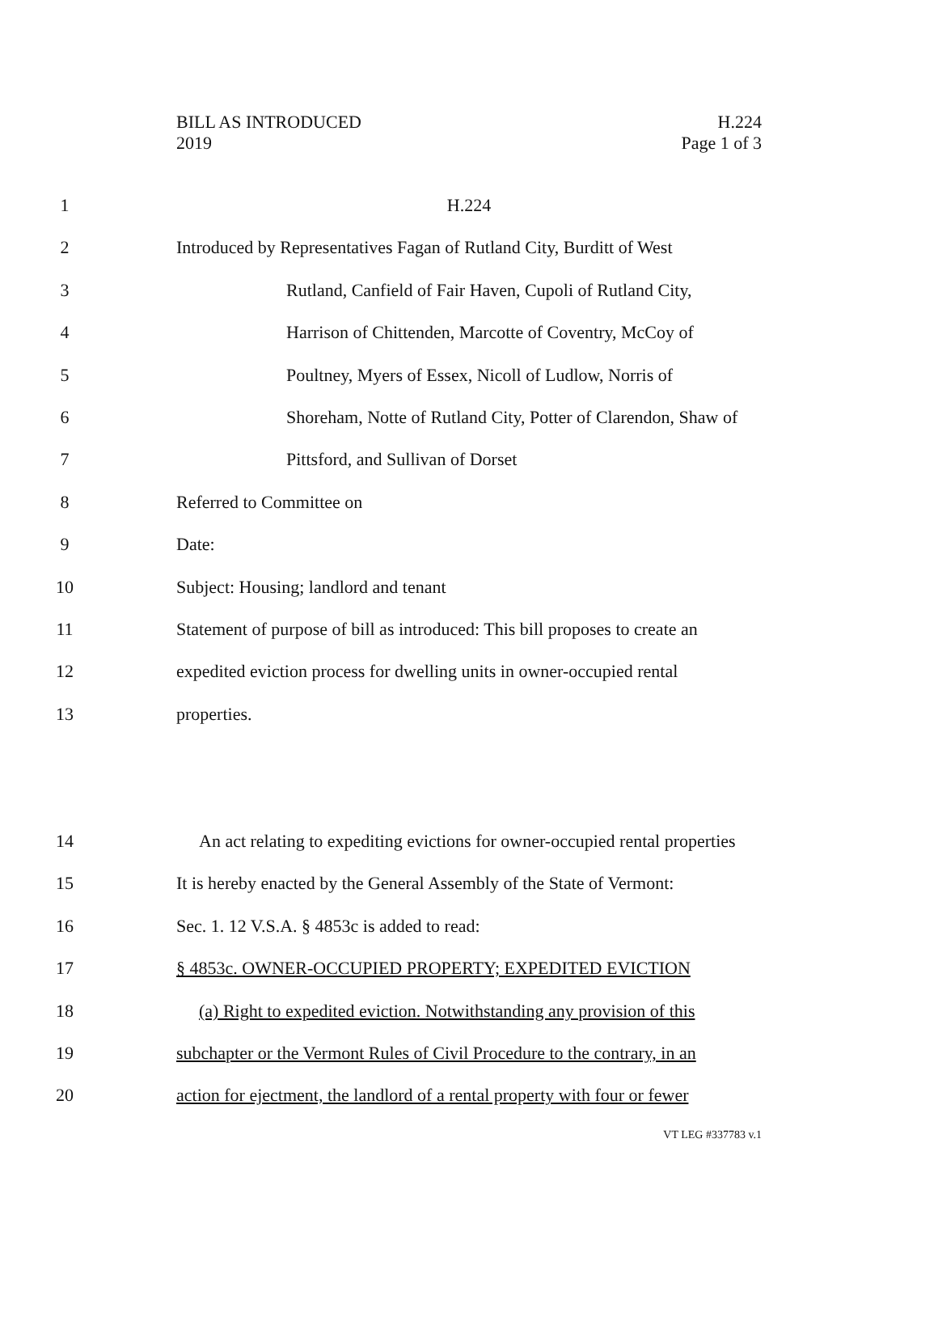BILL AS INTRODUCED
2019
H.224
Page 1 of 3
1 H.224
2 Introduced by Representatives Fagan of Rutland City, Burditt of West
3 Rutland, Canfield of Fair Haven, Cupoli of Rutland City,
4 Harrison of Chittenden, Marcotte of Coventry, McCoy of
5 Poultney, Myers of Essex, Nicoll of Ludlow, Norris of
6 Shoreham, Notte of Rutland City, Potter of Clarendon, Shaw of
7 Pittsford, and Sullivan of Dorset
8 Referred to Committee on
9 Date:
10 Subject: Housing; landlord and tenant
11 Statement of purpose of bill as introduced: This bill proposes to create an
12 expedited eviction process for dwelling units in owner-occupied rental
13 properties.
14 An act relating to expediting evictions for owner-occupied rental properties
15 It is hereby enacted by the General Assembly of the State of Vermont:
16 Sec. 1. 12 V.S.A. § 4853c is added to read:
17 § 4853c. OWNER-OCCUPIED PROPERTY; EXPEDITED EVICTION
18 (a) Right to expedited eviction. Notwithstanding any provision of this
19 subchapter or the Vermont Rules of Civil Procedure to the contrary, in an
20 action for ejectment, the landlord of a rental property with four or fewer
VT LEG #337783 v.1